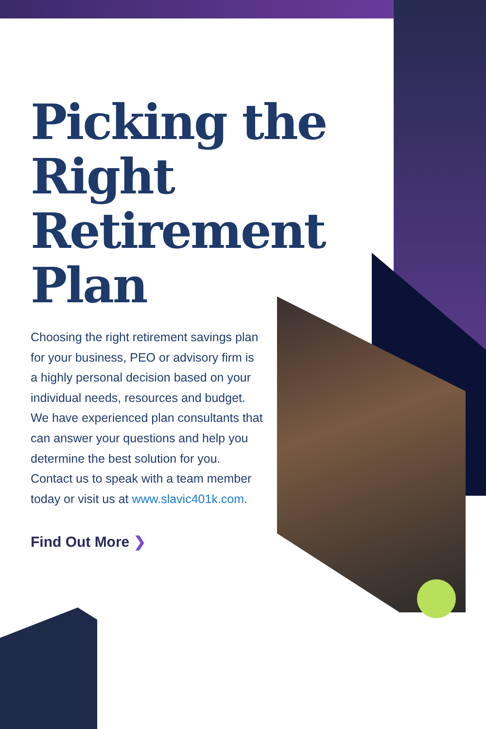Picking the Right Retirement Plan
Choosing the right retirement savings plan for your business, PEO or advisory firm is a highly personal decision based on your individual needs, resources and budget. We have experienced plan consultants that can answer your questions and help you determine the best solution for you. Contact us to speak with a team member today or visit us at www.slavic401k.com.
Find Out More ❯